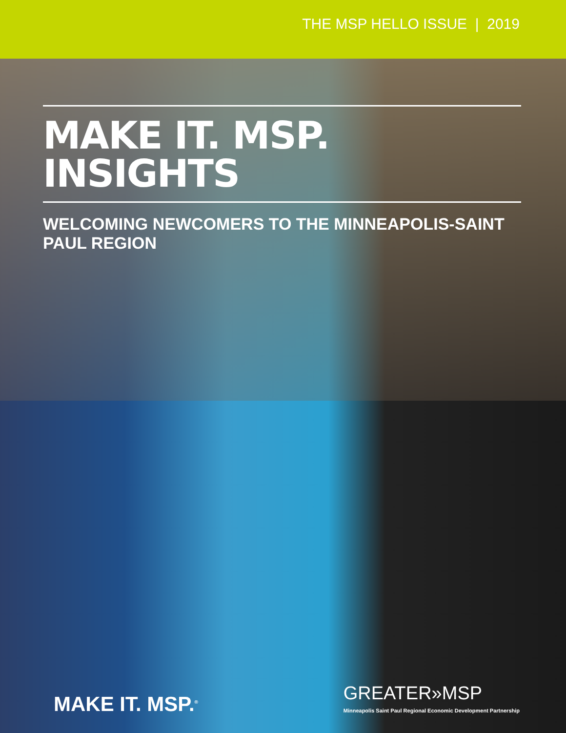THE MSP HELLO ISSUE | 2019
MAKE IT. MSP. INSIGHTS
WELCOMING NEWCOMERS TO THE MINNEAPOLIS-SAINT PAUL REGION
MAKE IT. MSP.<sup>®</sup>
GREATER»MSP
Minneapolis Saint Paul Regional Economic Development Partnership